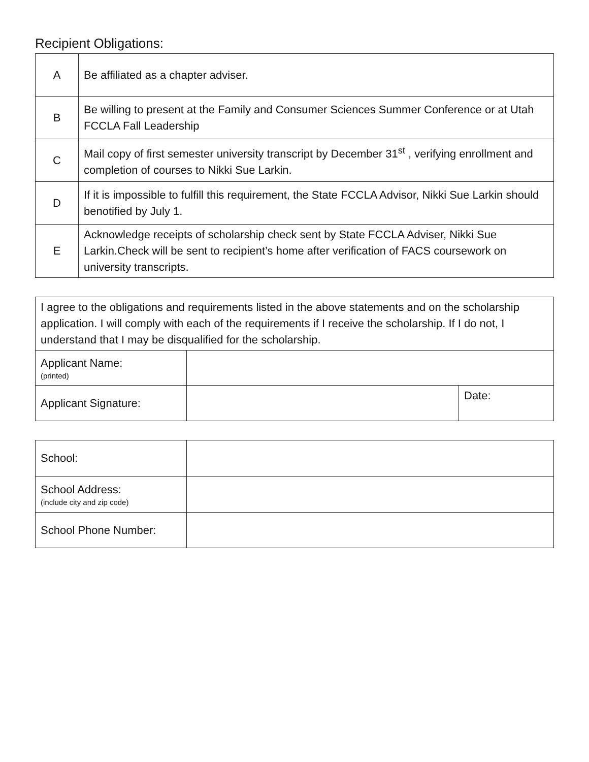Recipient Obligations:
| A | Be affiliated as a chapter adviser. |
| B | Be willing to present at the Family and Consumer Sciences Summer Conference or at Utah FCCLA Fall Leadership |
| C | Mail copy of first semester university transcript by December 31<sup>st</sup> , verifying enrollment and completion of courses to Nikki Sue Larkin. |
| D | If it is impossible to fulfill this requirement, the State FCCLA Advisor, Nikki Sue Larkin should benotified by July 1. |
| E | Acknowledge receipts of scholarship check sent by State FCCLA Adviser, Nikki Sue Larkin.Check will be sent to recipient’s home after verification of FACS coursework on university transcripts. |
| I agree to the obligations and requirements listed in the above statements and on the scholarship application. I will comply with each of the requirements if I receive the scholarship. If I do not, I understand that I may be disqualified for the scholarship. | | |
| Applicant Name: (printed) | | |
| Applicant Signature: | | Date: |
| School: | |
| School Address: (include city and zip code) | |
| School Phone Number: | |